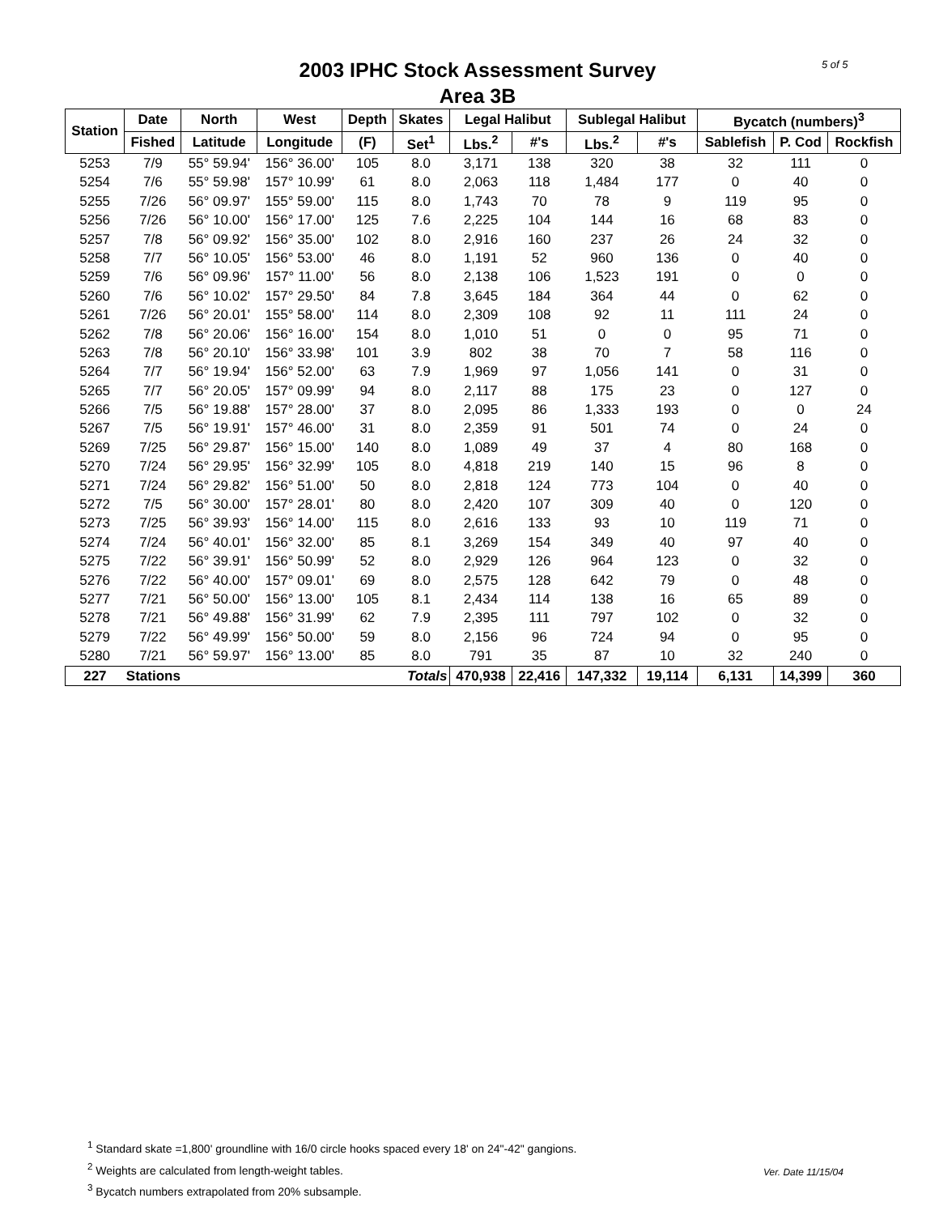5 of 5
2003 IPHC Stock Assessment Survey
Area 3B
| Station | Date | North | West | Depth | Skates | Legal Halibut | | Sublegal Halibut | | Bycatch (numbers)<sup>3</sup> | | |
| --- | --- | --- | --- | --- | --- | --- | --- | --- | --- | --- | --- | --- |
| | Fished | Latitude | Longitude | (F) | Set<sup>1</sup> | Lbs.<sup>2</sup> | #'s | Lbs.<sup>2</sup> | #'s | Sablefish | P. Cod | Rockfish |
| 5253 | 7/9 | 55° 59.94' | 156° 36.00' | 105 | 8.0 | 3,171 | 138 | 320 | 38 | 32 | 111 | 0 |
| 5254 | 7/6 | 55° 59.98' | 157° 10.99' | 61 | 8.0 | 2,063 | 118 | 1,484 | 177 | 0 | 40 | 0 |
| 5255 | 7/26 | 56° 09.97' | 155° 59.00' | 115 | 8.0 | 1,743 | 70 | 78 | 9 | 119 | 95 | 0 |
| 5256 | 7/26 | 56° 10.00' | 156° 17.00' | 125 | 7.6 | 2,225 | 104 | 144 | 16 | 68 | 83 | 0 |
| 5257 | 7/8 | 56° 09.92' | 156° 35.00' | 102 | 8.0 | 2,916 | 160 | 237 | 26 | 24 | 32 | 0 |
| 5258 | 7/7 | 56° 10.05' | 156° 53.00' | 46 | 8.0 | 1,191 | 52 | 960 | 136 | 0 | 40 | 0 |
| 5259 | 7/6 | 56° 09.96' | 157° 11.00' | 56 | 8.0 | 2,138 | 106 | 1,523 | 191 | 0 | 0 | 0 |
| 5260 | 7/6 | 56° 10.02' | 157° 29.50' | 84 | 7.8 | 3,645 | 184 | 364 | 44 | 0 | 62 | 0 |
| 5261 | 7/26 | 56° 20.01' | 155° 58.00' | 114 | 8.0 | 2,309 | 108 | 92 | 11 | 111 | 24 | 0 |
| 5262 | 7/8 | 56° 20.06' | 156° 16.00' | 154 | 8.0 | 1,010 | 51 | 0 | 0 | 95 | 71 | 0 |
| 5263 | 7/8 | 56° 20.10' | 156° 33.98' | 101 | 3.9 | 802 | 38 | 70 | 7 | 58 | 116 | 0 |
| 5264 | 7/7 | 56° 19.94' | 156° 52.00' | 63 | 7.9 | 1,969 | 97 | 1,056 | 141 | 0 | 31 | 0 |
| 5265 | 7/7 | 56° 20.05' | 157° 09.99' | 94 | 8.0 | 2,117 | 88 | 175 | 23 | 0 | 127 | 0 |
| 5266 | 7/5 | 56° 19.88' | 157° 28.00' | 37 | 8.0 | 2,095 | 86 | 1,333 | 193 | 0 | 0 | 24 |
| 5267 | 7/5 | 56° 19.91' | 157° 46.00' | 31 | 8.0 | 2,359 | 91 | 501 | 74 | 0 | 24 | 0 |
| 5269 | 7/25 | 56° 29.87' | 156° 15.00' | 140 | 8.0 | 1,089 | 49 | 37 | 4 | 80 | 168 | 0 |
| 5270 | 7/24 | 56° 29.95' | 156° 32.99' | 105 | 8.0 | 4,818 | 219 | 140 | 15 | 96 | 8 | 0 |
| 5271 | 7/24 | 56° 29.82' | 156° 51.00' | 50 | 8.0 | 2,818 | 124 | 773 | 104 | 0 | 40 | 0 |
| 5272 | 7/5 | 56° 30.00' | 157° 28.01' | 80 | 8.0 | 2,420 | 107 | 309 | 40 | 0 | 120 | 0 |
| 5273 | 7/25 | 56° 39.93' | 156° 14.00' | 115 | 8.0 | 2,616 | 133 | 93 | 10 | 119 | 71 | 0 |
| 5274 | 7/24 | 56° 40.01' | 156° 32.00' | 85 | 8.1 | 3,269 | 154 | 349 | 40 | 97 | 40 | 0 |
| 5275 | 7/22 | 56° 39.91' | 156° 50.99' | 52 | 8.0 | 2,929 | 126 | 964 | 123 | 0 | 32 | 0 |
| 5276 | 7/22 | 56° 40.00' | 157° 09.01' | 69 | 8.0 | 2,575 | 128 | 642 | 79 | 0 | 48 | 0 |
| 5277 | 7/21 | 56° 50.00' | 156° 13.00' | 105 | 8.1 | 2,434 | 114 | 138 | 16 | 65 | 89 | 0 |
| 5278 | 7/21 | 56° 49.88' | 156° 31.99' | 62 | 7.9 | 2,395 | 111 | 797 | 102 | 0 | 32 | 0 |
| 5279 | 7/22 | 56° 49.99' | 156° 50.00' | 59 | 8.0 | 2,156 | 96 | 724 | 94 | 0 | 95 | 0 |
| 5280 | 7/21 | 56° 59.97' | 156° 13.00' | 85 | 8.0 | 791 | 35 | 87 | 10 | 32 | 240 | 0 |
| 227 | Stations | | | | Totals | 470,938 | 22,416 | 147,332 | 19,114 | 6,131 | 14,399 | 360 |
<sup>1</sup> Standard skate =1,800' groundline with 16/0 circle hooks spaced every 18' on 24"-42" gangions.
<sup>2</sup> Weights are calculated from length-weight tables.
<sup>3</sup> Bycatch numbers extrapolated from 20% subsample.
Ver. Date 11/15/04